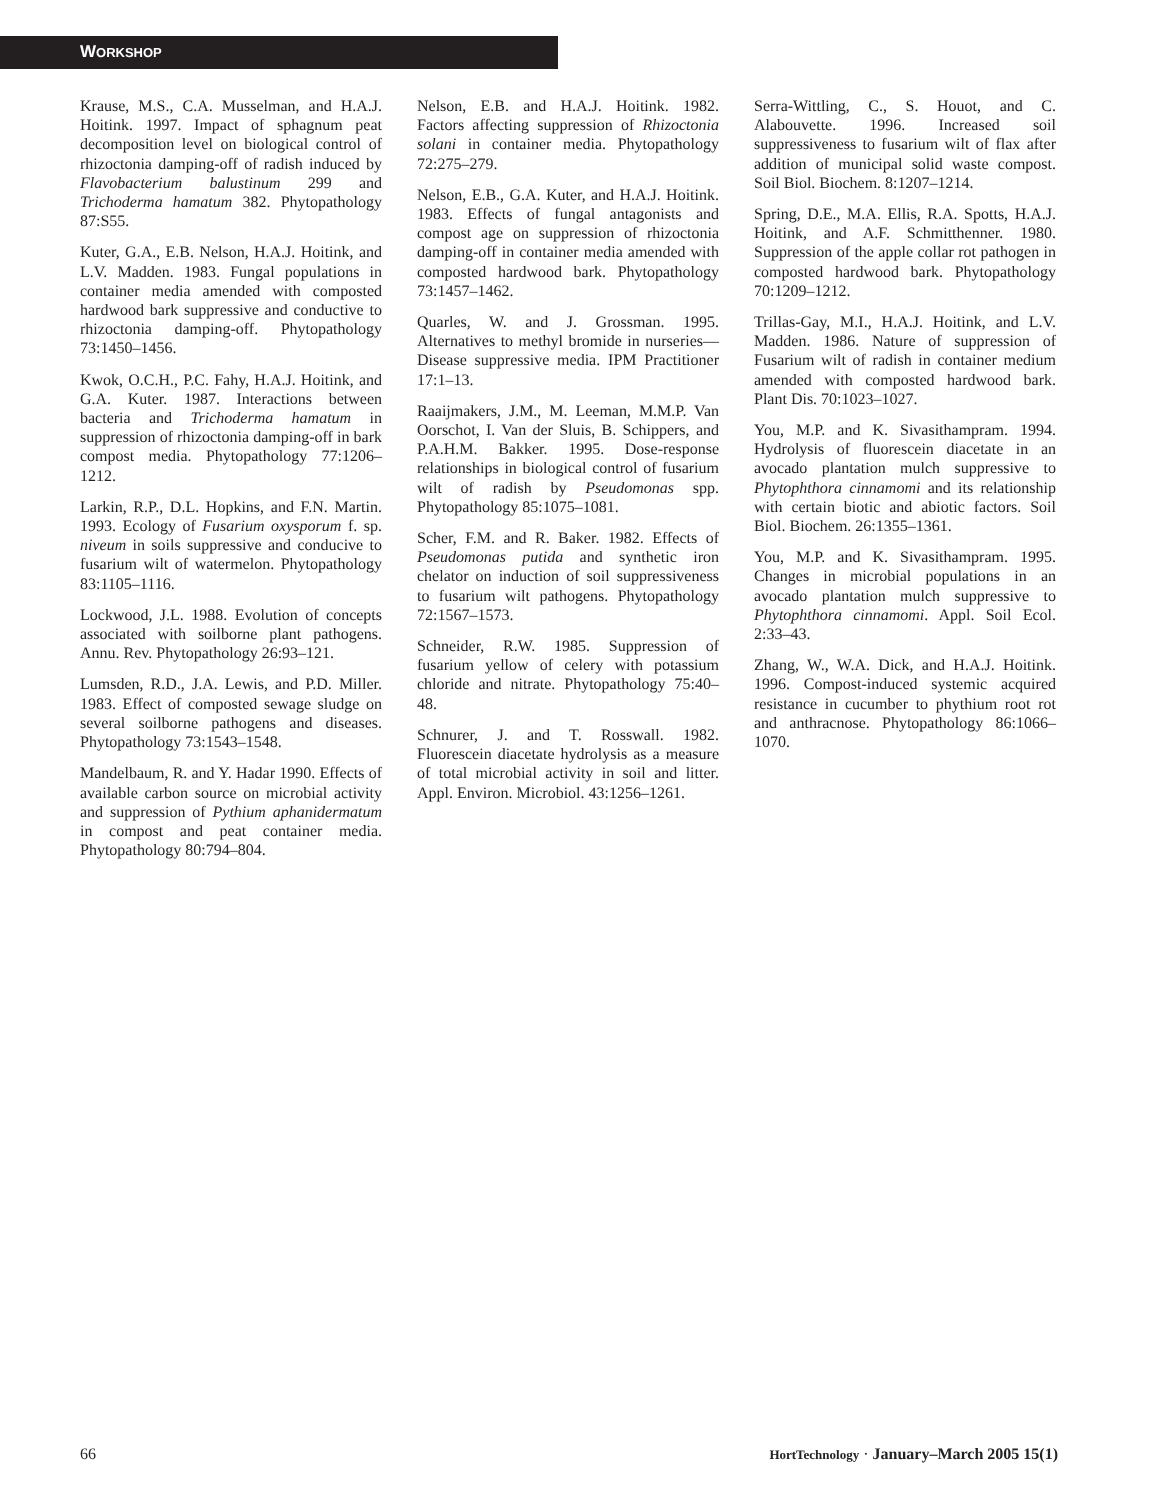WORKSHOP
Krause, M.S., C.A. Musselman, and H.A.J. Hoitink. 1997. Impact of sphagnum peat decomposition level on biological control of rhizoctonia damping-off of radish induced by Flavobacterium balustinum 299 and Trichoderma hamatum 382. Phytopathology 87:S55.
Kuter, G.A., E.B. Nelson, H.A.J. Hoitink, and L.V. Madden. 1983. Fungal populations in container media amended with composted hardwood bark suppressive and conductive to rhizoctonia damping-off. Phytopathology 73:1450–1456.
Kwok, O.C.H., P.C. Fahy, H.A.J. Hoitink, and G.A. Kuter. 1987. Interactions between bacteria and Trichoderma hamatum in suppression of rhizoctonia damping-off in bark compost media. Phytopathology 77:1206–1212.
Larkin, R.P., D.L. Hopkins, and F.N. Martin. 1993. Ecology of Fusarium oxysporum f. sp. niveum in soils suppressive and conducive to fusarium wilt of watermelon. Phytopathology 83:1105–1116.
Lockwood, J.L. 1988. Evolution of concepts associated with soilborne plant pathogens. Annu. Rev. Phytopathology 26:93–121.
Lumsden, R.D., J.A. Lewis, and P.D. Miller. 1983. Effect of composted sewage sludge on several soilborne pathogens and diseases. Phytopathology 73:1543–1548.
Mandelbaum, R. and Y. Hadar 1990. Effects of available carbon source on microbial activity and suppression of Pythium aphanidermatum in compost and peat container media. Phytopathology 80:794–804.
Nelson, E.B. and H.A.J. Hoitink. 1982. Factors affecting suppression of Rhizoctonia solani in container media. Phytopathology 72:275–279.
Nelson, E.B., G.A. Kuter, and H.A.J. Hoitink. 1983. Effects of fungal antagonists and compost age on suppression of rhizoctonia damping-off in container media amended with composted hardwood bark. Phytopathology 73:1457–1462.
Quarles, W. and J. Grossman. 1995. Alternatives to methyl bromide in nurseries—Disease suppressive media. IPM Practitioner 17:1–13.
Raaijmakers, J.M., M. Leeman, M.M.P. Van Oorschot, I. Van der Sluis, B. Schippers, and P.A.H.M. Bakker. 1995. Dose-response relationships in biological control of fusarium wilt of radish by Pseudomonas spp. Phytopathology 85:1075–1081.
Scher, F.M. and R. Baker. 1982. Effects of Pseudomonas putida and synthetic iron chelator on induction of soil suppressiveness to fusarium wilt pathogens. Phytopathology 72:1567–1573.
Schneider, R.W. 1985. Suppression of fusarium yellow of celery with potassium chloride and nitrate. Phytopathology 75:40–48.
Schnurer, J. and T. Rosswall. 1982. Fluorescein diacetate hydrolysis as a measure of total microbial activity in soil and litter. Appl. Environ. Microbiol. 43:1256–1261.
Serra-Wittling, C., S. Houot, and C. Alabouvette. 1996. Increased soil suppressiveness to fusarium wilt of flax after addition of municipal solid waste compost. Soil Biol. Biochem. 8:1207–1214.
Spring, D.E., M.A. Ellis, R.A. Spotts, H.A.J. Hoitink, and A.F. Schmitthenner. 1980. Suppression of the apple collar rot pathogen in composted hardwood bark. Phytopathology 70:1209–1212.
Trillas-Gay, M.I., H.A.J. Hoitink, and L.V. Madden. 1986. Nature of suppression of Fusarium wilt of radish in container medium amended with composted hardwood bark. Plant Dis. 70:1023–1027.
You, M.P. and K. Sivasithampram. 1994. Hydrolysis of fluorescein diacetate in an avocado plantation mulch suppressive to Phytophthora cinnamomi and its relationship with certain biotic and abiotic factors. Soil Biol. Biochem. 26:1355–1361.
You, M.P. and K. Sivasithampram. 1995. Changes in microbial populations in an avocado plantation mulch suppressive to Phytophthora cinnamomi. Appl. Soil Ecol. 2:33–43.
Zhang, W., W.A. Dick, and H.A.J. Hoitink. 1996. Compost-induced systemic acquired resistance in cucumber to phythium root rot and anthracnose. Phytopathology 86:1066–1070.
66 HortTechnology · January–March 2005 15(1)